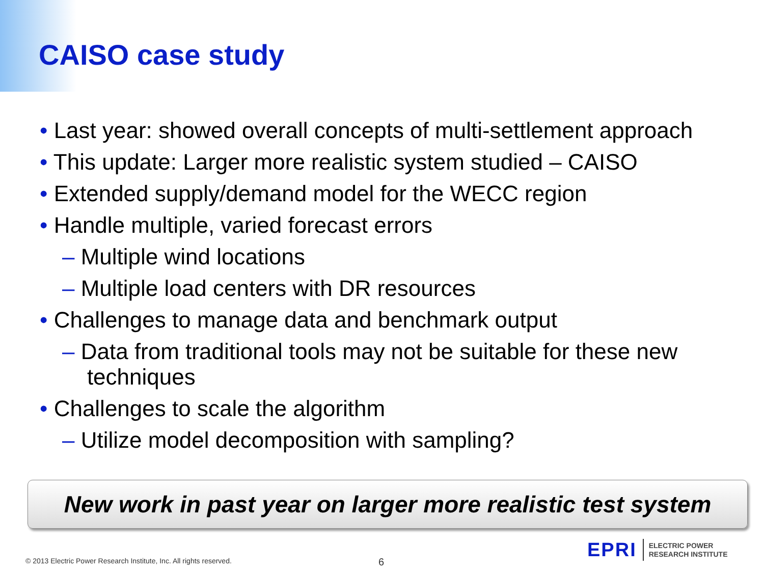CAISO case study
• Last year: showed overall concepts of multi-settlement approach
• This update: Larger more realistic system studied – CAISO
• Extended supply/demand model for the WECC region
• Handle multiple, varied forecast errors
– Multiple wind locations
– Multiple load centers with DR resources
• Challenges to manage data and benchmark output
– Data from traditional tools may not be suitable for these new
techniques
• Challenges to scale the algorithm
– Utilize model decomposition with sampling?
New work in past year on larger more realistic test system
© 2013 Electric Power Research Institute, Inc. All rights reserved.
6
EPRI ELECTRIC POWER
RESEARCH INSTITUTE